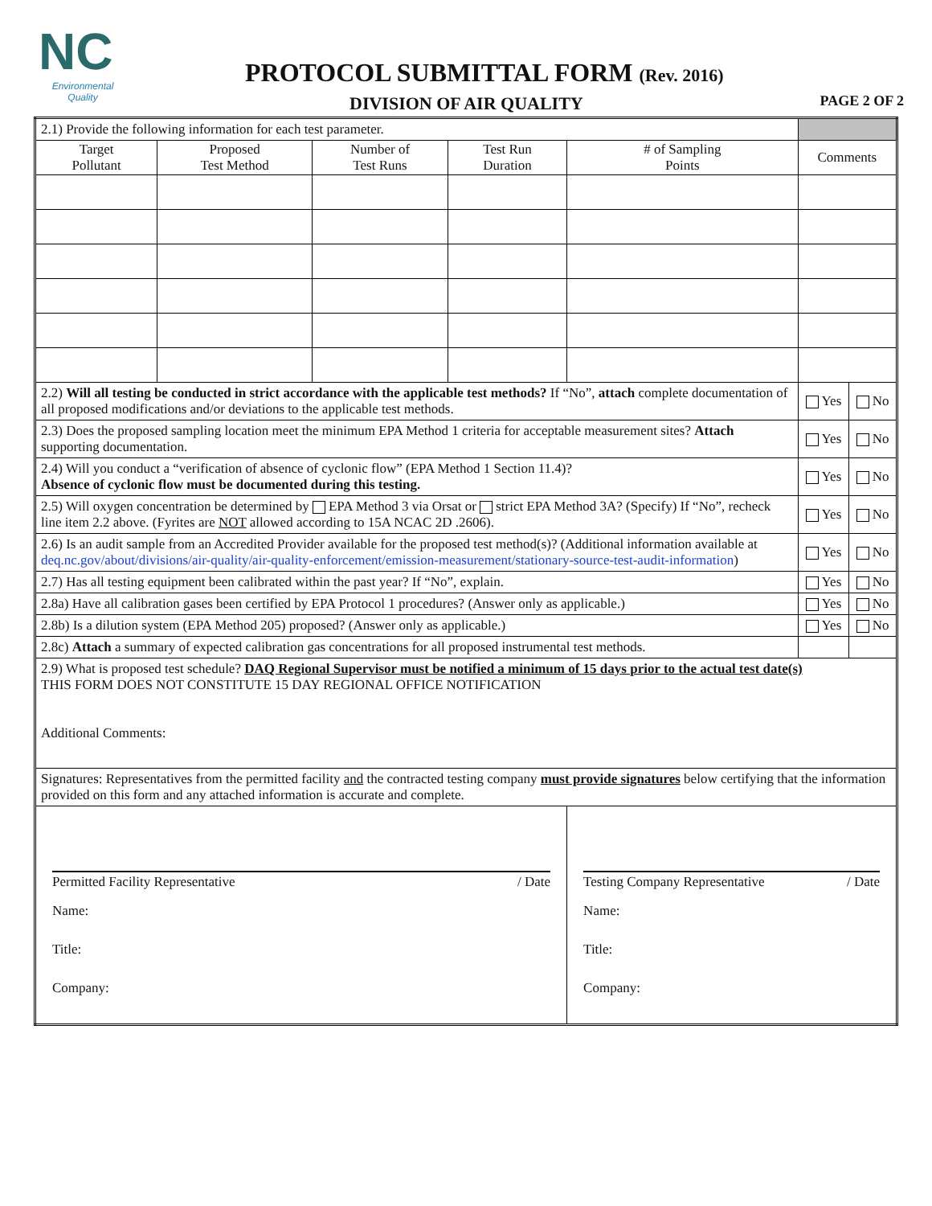NC
Environmental Quality
PROTOCOL SUBMITTAL FORM (Rev. 2016)
DIVISION OF AIR QUALITY PAGE 2 OF 2
| 2.1) Provide the following information for each test parameter. | | | | | | | |
| Target Pollutant | Proposed Test Method | Number of Test Runs | Test Run Duration | # of Sampling Points | Comments | | |
| 2.2) Will all testing be conducted in strict accordance with the applicable test methods? If “No”, attach complete documentation of all proposed modifications and/or deviations to the applicable test methods. | | | | | | Yes | No |
| 2.3) Does the proposed sampling location meet the minimum EPA Method 1 criteria for acceptable measurement sites? Attach supporting documentation. | | | | | | Yes | No |
| 2.4) Will you conduct a “verification of absence of cyclonic flow” (EPA Method 1 Section 11.4)? Absence of cyclonic flow must be documented during this testing. | | | | | | Yes | No |
| 2.5) Will oxygen concentration be determined by EPA Method 3 via Orsat or strict EPA Method 3A? (Specify) If “No”, recheck line item 2.2 above. (Fyrites are NOT allowed according to 15A NCAC 2D .2606). | | | | | | Yes | No |
| 2.6) Is an audit sample from an Accredited Provider available for the proposed test method(s)? (Additional information available at deq.nc.gov/about/divisions/air-quality/air-quality-enforcement/emission-measurement/stationary-source-test-audit-information ) | | | | | | Yes | No |
| 2.7) Has all testing equipment been calibrated within the past year? If “No”, explain. | | | | | | Yes | No |
| 2.8a) Have all calibration gases been certified by EPA Protocol 1 procedures? (Answer only as applicable.) | | | | | | Yes | No |
| 2.8b) Is a dilution system (EPA Method 205) proposed? (Answer only as applicable.) | | | | | | Yes | No |
| 2.8c) Attach a summary of expected calibration gas concentrations for all proposed instrumental test methods. | | | | | | | |
| 2.9) What is proposed test schedule? DAQ Regional Supervisor must be notified a minimum of 15 days prior to the actual test date(s) THIS FORM DOES NOT CONSTITUTE 15 DAY REGIONAL OFFICE NOTIFICATION Additional Comments: | | | | | | | |
| Signatures: Representatives from the permitted facility and the contracted testing company must provide signatures below certifying that the information provided on this form and any attached information is accurate and complete. | | | | | | | |
| Permitted Facility Representative / Date Name: Title: Company: | | | | Testing Company Representative / Date Name: Title: Company: | | | |